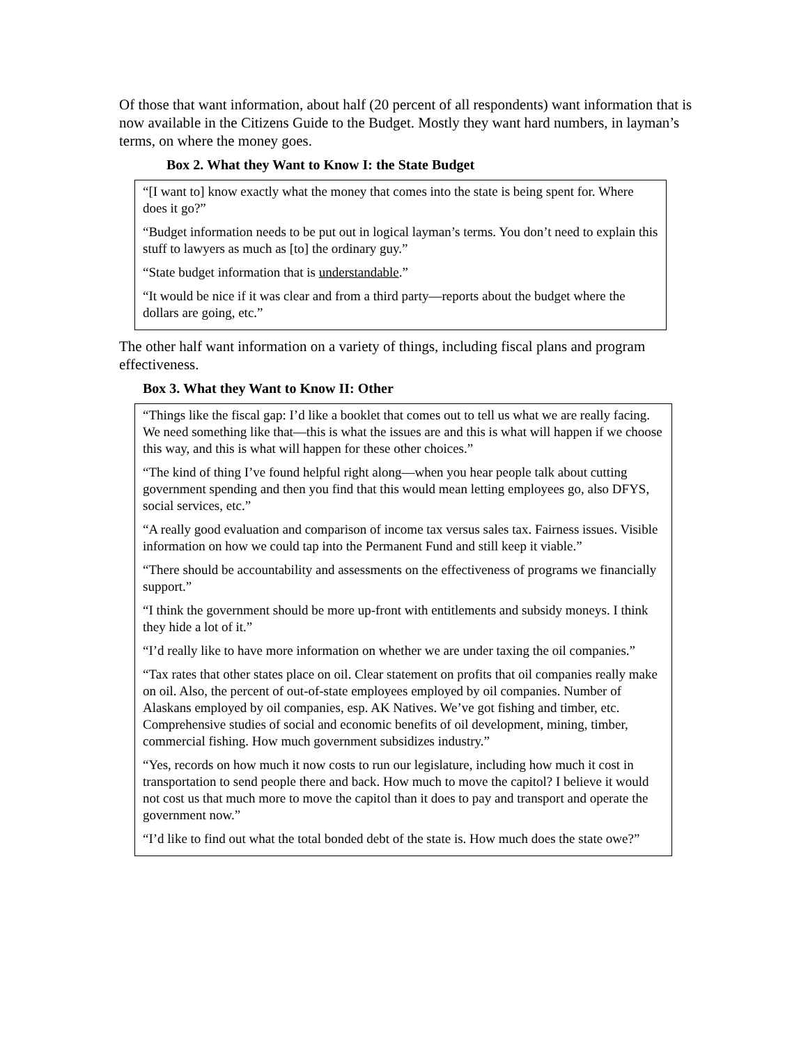Of those that want information, about half (20 percent of all respondents) want information that is now available in the Citizens Guide to the Budget. Mostly they want hard numbers, in layman’s terms, on where the money goes.
Box 2. What they Want to Know I: the State Budget
“[I want to] know exactly what the money that comes into the state is being spent for. Where does it go?”
“Budget information needs to be put out in logical layman’s terms. You don’t need to explain this stuff to lawyers as much as [to] the ordinary guy.”
“State budget information that is understandable.”
“It would be nice if it was clear and from a third party—reports about the budget where the dollars are going, etc.”
The other half want information on a variety of things, including fiscal plans and program effectiveness.
Box 3. What they Want to Know II: Other
“Things like the fiscal gap: I’d like a booklet that comes out to tell us what we are really facing. We need something like that—this is what the issues are and this is what will happen if we choose this way, and this is what will happen for these other choices.”
“The kind of thing I’ve found helpful right along—when you hear people talk about cutting government spending and then you find that this would mean letting employees go, also DFYS, social services, etc.”
“A really good evaluation and comparison of income tax versus sales tax. Fairness issues. Visible information on how we could tap into the Permanent Fund and still keep it viable.”
“There should be accountability and assessments on the effectiveness of programs we financially support.”
“I think the government should be more up-front with entitlements and subsidy moneys. I think they hide a lot of it.”
“I’d really like to have more information on whether we are under taxing the oil companies.”
“Tax rates that other states place on oil. Clear statement on profits that oil companies really make on oil. Also, the percent of out-of-state employees employed by oil companies. Number of Alaskans employed by oil companies, esp. AK Natives. We’ve got fishing and timber, etc. Comprehensive studies of social and economic benefits of oil development, mining, timber, commercial fishing. How much government subsidizes industry.”
“Yes, records on how much it now costs to run our legislature, including how much it cost in transportation to send people there and back. How much to move the capitol? I believe it would not cost us that much more to move the capitol than it does to pay and transport and operate the government now.”
“I’d like to find out what the total bonded debt of the state is. How much does the state owe?”